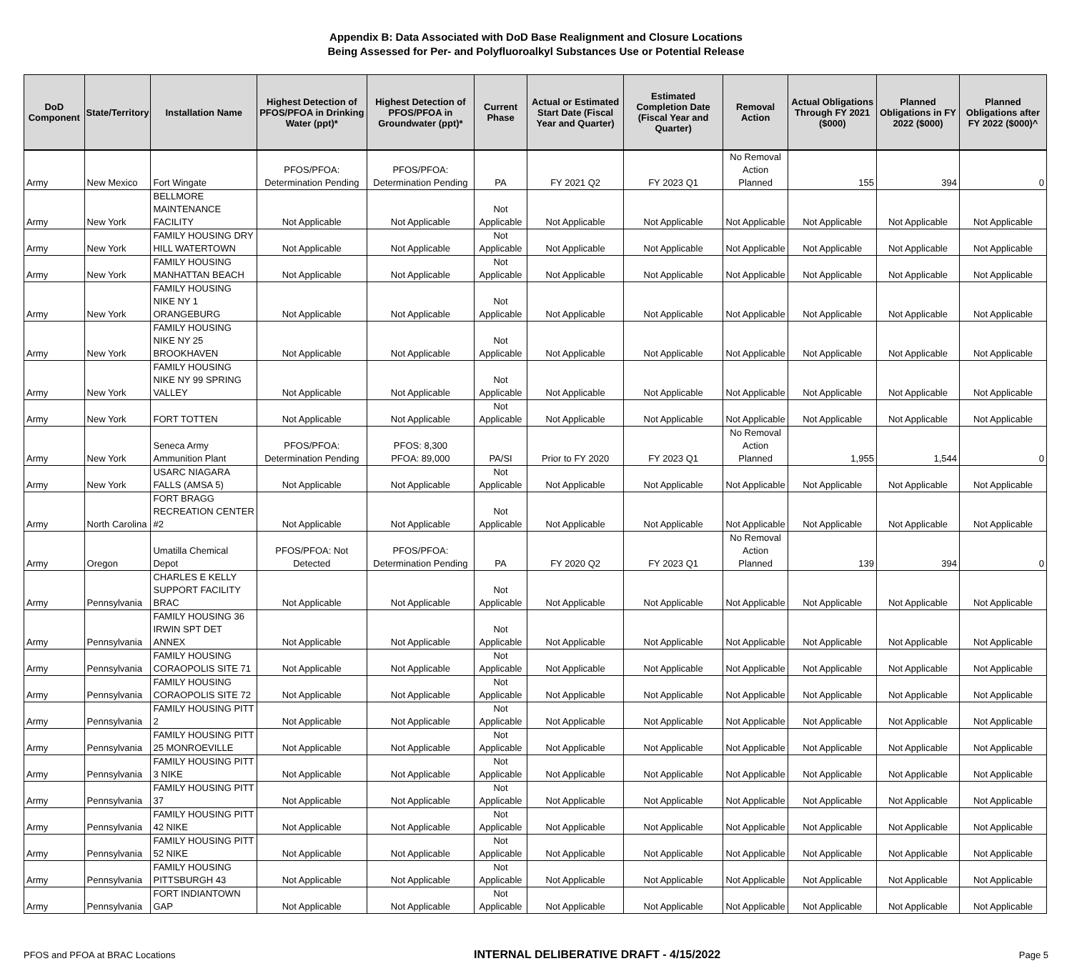Appendix B: Data Associated with DoD Base Realignment and Closure Locations
Being Assessed for Per- and Polyfluoroalkyl Substances Use or Potential Release
| DoD Component | State/Territory | Installation Name | Highest Detection of PFOS/PFOA in Drinking Water (ppt)* | Highest Detection of PFOS/PFOA in Groundwater (ppt)* | Current Phase | Actual or Estimated Start Date (Fiscal Year and Quarter) | Estimated Completion Date (Fiscal Year and Quarter) | Removal Action | Actual Obligations Through FY 2021 ($000) | Planned Obligations in FY 2022 ($000) | Planned Obligations after FY 2022 ($000)^ |
| --- | --- | --- | --- | --- | --- | --- | --- | --- | --- | --- | --- |
| Army | New Mexico | Fort Wingate | PFOS/PFOA: Determination Pending | PFOS/PFOA: Determination Pending | PA | FY 2021 Q2 | FY 2023 Q1 | No Removal Action Planned | 155 | 394 | 0 |
| Army | New York | BELLMORE MAINTENANCE FACILITY | Not Applicable | Not Applicable | Not Applicable | Not Applicable | Not Applicable | Not Applicable | Not Applicable | Not Applicable | Not Applicable |
| Army | New York | FAMILY HOUSING DRY HILL WATERTOWN | Not Applicable | Not Applicable | Not Applicable | Not Applicable | Not Applicable | Not Applicable | Not Applicable | Not Applicable | Not Applicable |
| Army | New York | FAMILY HOUSING MANHATTAN BEACH | Not Applicable | Not Applicable | Not Applicable | Not Applicable | Not Applicable | Not Applicable | Not Applicable | Not Applicable | Not Applicable |
| Army | New York | FAMILY HOUSING NIKE NY 1 ORANGEBURG | Not Applicable | Not Applicable | Not Applicable | Not Applicable | Not Applicable | Not Applicable | Not Applicable | Not Applicable | Not Applicable |
| Army | New York | FAMILY HOUSING NIKE NY 25 BROOKHAVEN | Not Applicable | Not Applicable | Not Applicable | Not Applicable | Not Applicable | Not Applicable | Not Applicable | Not Applicable | Not Applicable |
| Army | New York | FAMILY HOUSING NIKE NY 99 SPRING VALLEY | Not Applicable | Not Applicable | Not Applicable | Not Applicable | Not Applicable | Not Applicable | Not Applicable | Not Applicable | Not Applicable |
| Army | New York | FORT TOTTEN | Not Applicable | Not Applicable | Not Applicable | Not Applicable | Not Applicable | Not Applicable | Not Applicable | Not Applicable | Not Applicable |
| Army | New York | Seneca Army Ammunition Plant | PFOS/PFOA: Determination Pending | PFOS: 8,300 PFOA: 89,000 | PA/SI | Prior to FY 2020 | FY 2023 Q1 | No Removal Action Planned | 1,955 | 1,544 | 0 |
| Army | New York | USARC NIAGARA FALLS (AMSA 5) | Not Applicable | Not Applicable | Not Applicable | Not Applicable | Not Applicable | Not Applicable | Not Applicable | Not Applicable | Not Applicable |
| Army | North Carolina | FORT BRAGG RECREATION CENTER #2 | Not Applicable | Not Applicable | Not Applicable | Not Applicable | Not Applicable | Not Applicable | Not Applicable | Not Applicable | Not Applicable |
| Army | Oregon | Umatilla Chemical Depot | PFOS/PFOA: Not Detected | PFOS/PFOA: Determination Pending | PA | FY 2020 Q2 | FY 2023 Q1 | No Removal Action Planned | 139 | 394 | 0 |
| Army | Pennsylvania | CHARLES E KELLY SUPPORT FACILITY BRAC | Not Applicable | Not Applicable | Not Applicable | Not Applicable | Not Applicable | Not Applicable | Not Applicable | Not Applicable | Not Applicable |
| Army | Pennsylvania | FAMILY HOUSING 36 IRWIN SPT DET ANNEX | Not Applicable | Not Applicable | Not Applicable | Not Applicable | Not Applicable | Not Applicable | Not Applicable | Not Applicable | Not Applicable |
| Army | Pennsylvania | FAMILY HOUSING CORAOPOLIS SITE 71 | Not Applicable | Not Applicable | Not Applicable | Not Applicable | Not Applicable | Not Applicable | Not Applicable | Not Applicable | Not Applicable |
| Army | Pennsylvania | FAMILY HOUSING CORAOPOLIS SITE 72 | Not Applicable | Not Applicable | Not Applicable | Not Applicable | Not Applicable | Not Applicable | Not Applicable | Not Applicable | Not Applicable |
| Army | Pennsylvania | FAMILY HOUSING PITT 2 | Not Applicable | Not Applicable | Not Applicable | Not Applicable | Not Applicable | Not Applicable | Not Applicable | Not Applicable | Not Applicable |
| Army | Pennsylvania | FAMILY HOUSING PITT 25 MONROEVILLE | Not Applicable | Not Applicable | Not Applicable | Not Applicable | Not Applicable | Not Applicable | Not Applicable | Not Applicable | Not Applicable |
| Army | Pennsylvania | FAMILY HOUSING PITT 3 NIKE | Not Applicable | Not Applicable | Not Applicable | Not Applicable | Not Applicable | Not Applicable | Not Applicable | Not Applicable | Not Applicable |
| Army | Pennsylvania | FAMILY HOUSING PITT 37 | Not Applicable | Not Applicable | Not Applicable | Not Applicable | Not Applicable | Not Applicable | Not Applicable | Not Applicable | Not Applicable |
| Army | Pennsylvania | FAMILY HOUSING PITT 42 NIKE | Not Applicable | Not Applicable | Not Applicable | Not Applicable | Not Applicable | Not Applicable | Not Applicable | Not Applicable | Not Applicable |
| Army | Pennsylvania | FAMILY HOUSING PITT 52 NIKE | Not Applicable | Not Applicable | Not Applicable | Not Applicable | Not Applicable | Not Applicable | Not Applicable | Not Applicable | Not Applicable |
| Army | Pennsylvania | FAMILY HOUSING PITTSBURGH 43 | Not Applicable | Not Applicable | Not Applicable | Not Applicable | Not Applicable | Not Applicable | Not Applicable | Not Applicable | Not Applicable |
| Army | Pennsylvania | FORT INDIANTOWN GAP | Not Applicable | Not Applicable | Not Applicable | Not Applicable | Not Applicable | Not Applicable | Not Applicable | Not Applicable | Not Applicable |
PFOS and PFOA at BRAC Locations INTERNAL DELIBERATIVE DRAFT - 4/15/2022 Page 5